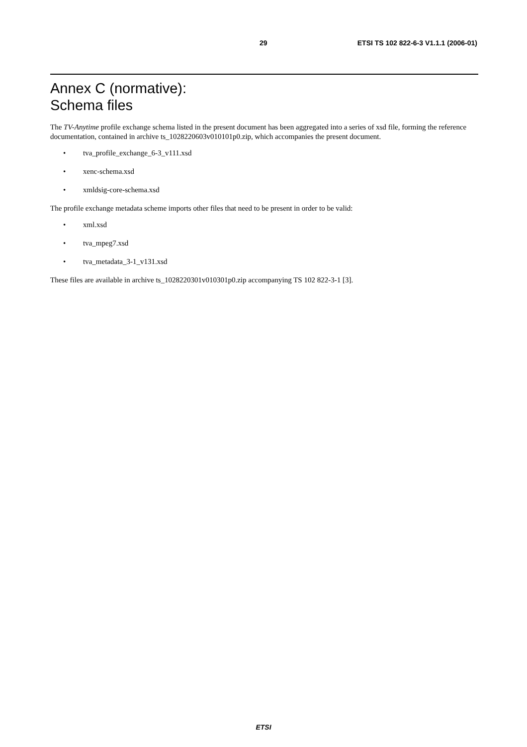29 ETSI TS 102 822-6-3 V1.1.1 (2006-01)
Annex C (normative):
Schema files
The TV-Anytime profile exchange schema listed in the present document has been aggregated into a series of xsd file, forming the reference documentation, contained in archive ts_1028220603v010101p0.zip, which accompanies the present document.
• tva_profile_exchange_6-3_v111.xsd
• xenc-schema.xsd
• xmldsig-core-schema.xsd
The profile exchange metadata scheme imports other files that need to be present in order to be valid:
• xml.xsd
• tva_mpeg7.xsd
• tva_metadata_3-1_v131.xsd
These files are available in archive ts_1028220301v010301p0.zip accompanying TS 102 822-3-1 [3].
ETSI